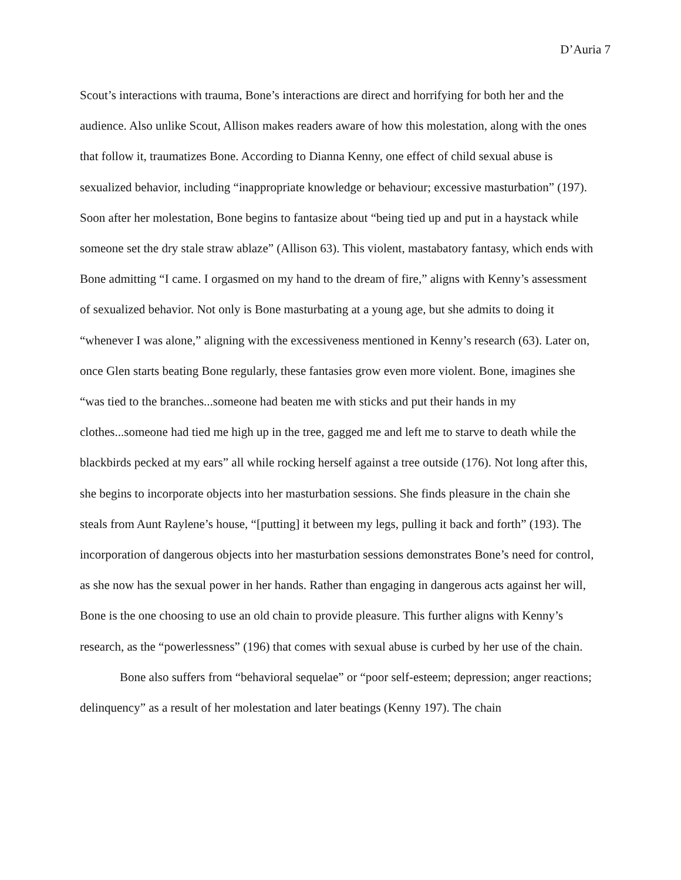D’Auria 7
Scout’s interactions with trauma, Bone’s interactions are direct and horrifying for both her and the audience. Also unlike Scout, Allison makes readers aware of how this molestation, along with the ones that follow it, traumatizes Bone. According to Dianna Kenny, one effect of child sexual abuse is sexualized behavior, including “inappropriate knowledge or behaviour; excessive masturbation” (197). Soon after her molestation, Bone begins to fantasize about “being tied up and put in a haystack while someone set the dry stale straw ablaze” (Allison 63). This violent, mastabatory fantasy, which ends with Bone admitting “I came. I orgasmed on my hand to the dream of fire,” aligns with Kenny’s assessment of sexualized behavior. Not only is Bone masturbating at a young age, but she admits to doing it “whenever I was alone,” aligning with the excessiveness mentioned in Kenny’s research (63). Later on, once Glen starts beating Bone regularly, these fantasies grow even more violent. Bone, imagines she “was tied to the branches...someone had beaten me with sticks and put their hands in my clothes...someone had tied me high up in the tree, gagged me and left me to starve to death while the blackbirds pecked at my ears” all while rocking herself against a tree outside (176). Not long after this, she begins to incorporate objects into her masturbation sessions. She finds pleasure in the chain she steals from Aunt Raylene’s house, “[putting] it between my legs, pulling it back and forth” (193). The incorporation of dangerous objects into her masturbation sessions demonstrates Bone’s need for control, as she now has the sexual power in her hands. Rather than engaging in dangerous acts against her will, Bone is the one choosing to use an old chain to provide pleasure. This further aligns with Kenny’s research, as the “powerlessness” (196) that comes with sexual abuse is curbed by her use of the chain.
Bone also suffers from “behavioral sequelae” or “poor self-esteem; depression; anger reactions; delinquency” as a result of her molestation and later beatings (Kenny 197). The chain